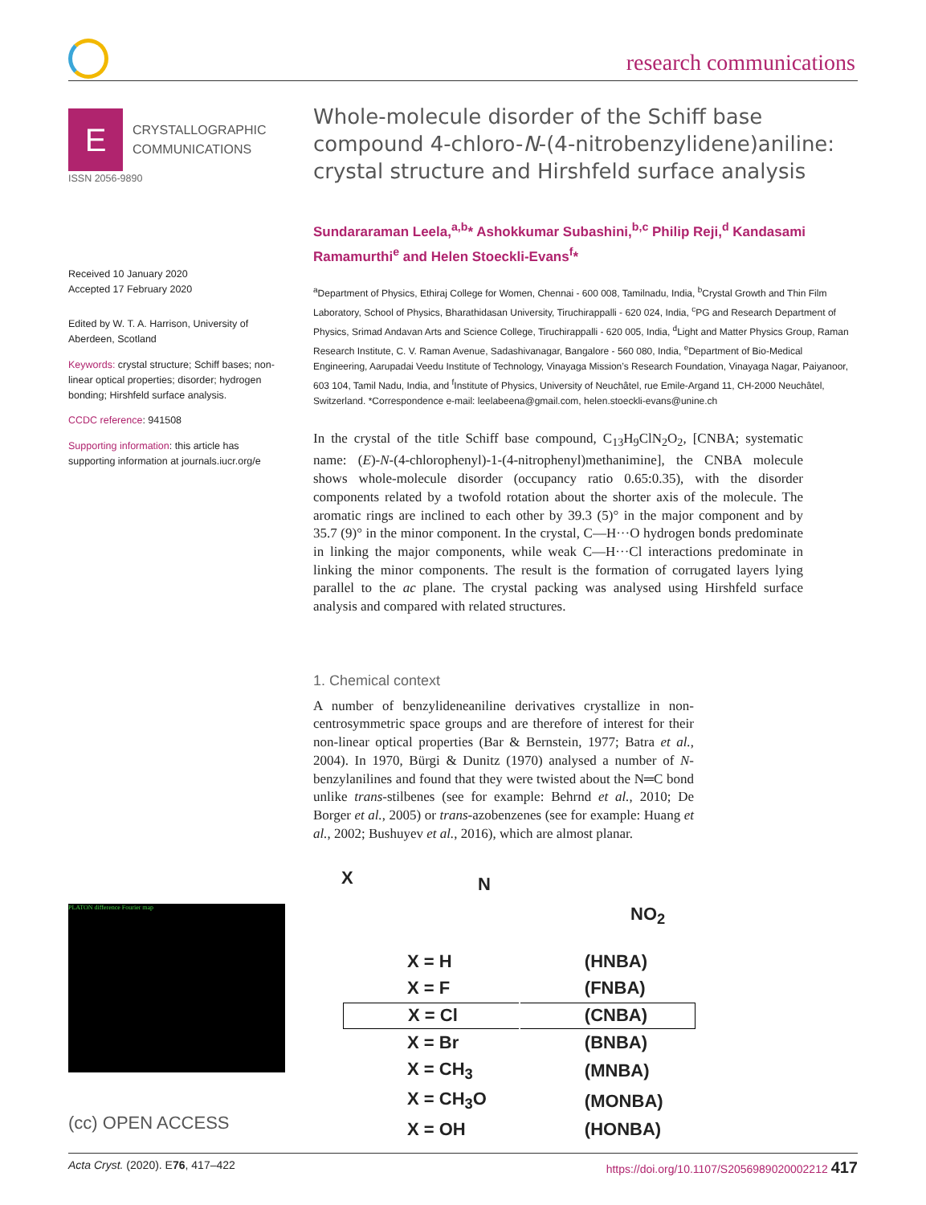research communications
E
CRYSTALLOGRAPHIC
COMMUNICATIONS
ISSN 2056-9890
Received 10 January 2020
Accepted 17 February 2020
Edited by W. T. A. Harrison, University of Aberdeen, Scotland
Keywords: crystal structure; Schiff bases; non-linear optical properties; disorder; hydrogen bonding; Hirshfeld surface analysis.
CCDC reference: 941508
Supporting information: this article has supporting information at journals.iucr.org/e
PLATON difference Fourier map
(cc) OPEN ACCESS
Whole-molecule disorder of the Schiff base compound 4-chloro-N-(4-nitrobenzylidene)aniline: crystal structure and Hirshfeld surface analysis
Sundararaman Leela,<sup>a,b</sup>* Ashokkumar Subashini,<sup>b,c</sup> Philip Reji,<sup>d</sup> Kandasami Ramamurthi<sup>e</sup> and Helen Stoeckli-Evans<sup>f</sup>*
<sup>a</sup> Department of Physics, Ethiraj College for Women, Chennai - 600 008, Tamilnadu, India, <sup>b</sup>Crystal Growth and Thin Film Laboratory, School of Physics, Bharathidasan University, Tiruchirappalli - 620 024, India, <sup>c</sup>PG and Research Department of Physics, Srimad Andavan Arts and Science College, Tiruchirappalli - 620 005, India, <sup>d</sup>Light and Matter Physics Group, Raman Research Institute, C. V. Raman Avenue, Sadashivanagar, Bangalore - 560 080, India, <sup>e</sup>Department of Bio-Medical Engineering, Aarupadai Veedu Institute of Technology, Vinayaga Mission’s Research Foundation, Vinayaga Nagar, Paiyanoor, 603 104, Tamil Nadu, India, and <sup>f</sup>Institute of Physics, University of Neuchâtel, rue Emile-Argand 11, CH-2000 Neuchâtel, Switzerland. *Correspondence e-mail: leelabeena@gmail.com, helen.stoeckli-evans@unine.ch
In the crystal of the title Schiff base compound, C<sub>13</sub>H<sub>9</sub>ClN<sub>2</sub>O<sub>2</sub>, [CNBA; systematic name: (E)-N-(4-chlorophenyl)-1-(4-nitrophenyl)methanimine], the CNBA molecule shows whole-molecule disorder (occupancy ratio 0.65:0.35), with the disorder components related by a twofold rotation about the shorter axis of the molecule. The aromatic rings are inclined to each other by 39.3 (5)° in the major component and by 35.7 (9)° in the minor component. In the crystal, C—H···O hydrogen bonds predominate in linking the major components, while weak C—H···Cl interactions predominate in linking the minor components. The result is the formation of corrugated layers lying parallel to the ac plane. The crystal packing was analysed using Hirshfeld surface analysis and compared with related structures.
1. Chemical context
A number of benzylideneaniline derivatives crystallize in non-centrosymmetric space groups and are therefore of interest for their non-linear optical properties (Bar & Bernstein, 1977; Batra et al., 2004). In 1970, Bürgi & Dunitz (1970) analysed a number of N-benzylanilines and found that they were twisted about the N═C bond unlike trans-stilbenes (see for example: Behrnd et al., 2010; De Borger et al., 2005) or trans-azobenzenes (see for example: Huang et al., 2002; Bushuyev et al., 2016), which are almost planar.
X N
NO<sub>2</sub>
| X = H | (HNBA) |
| X = F | (FNBA) |
| X = Cl | (CNBA) |
| X = Br | (BNBA) |
| X = CH<sub>3</sub> | (MNBA) |
| X = CH<sub>3</sub>O | (MONBA) |
| X = OH | (HONBA) |
Acta Cryst. (2020). E76, 417–422 https://doi.org/10.1107/S2056989020002212 417